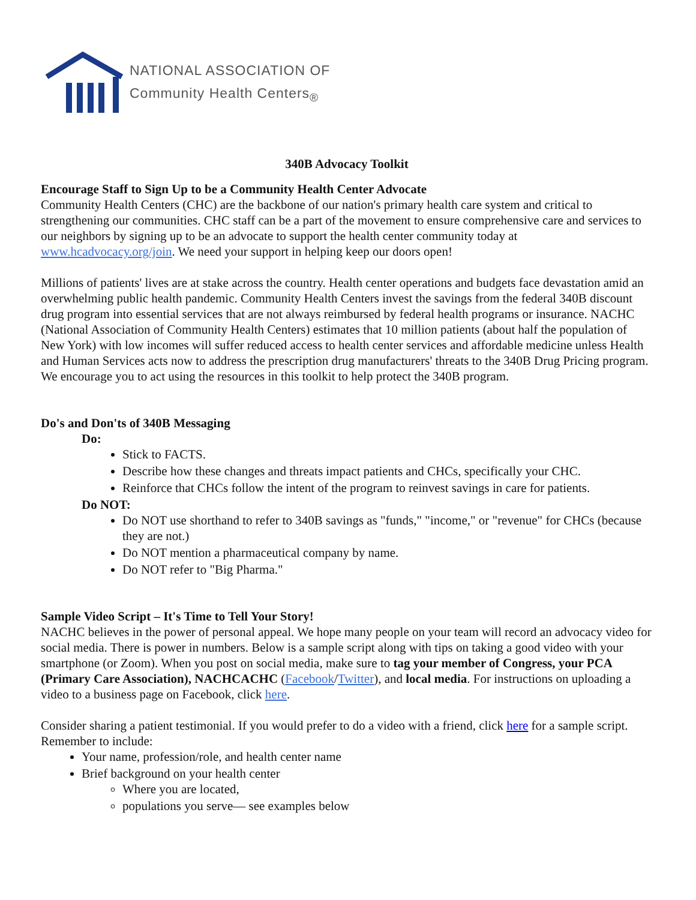NATIONAL ASSOCIATION OF
Community Health Centers<sub>®</sub>
340B Advocacy Toolkit
Encourage Staff to Sign Up to be a Community Health Center Advocate
Community Health Centers (CHC) are the backbone of our nation's primary health care system and critical to strengthening our communities. CHC staff can be a part of the movement to ensure comprehensive care and services to our neighbors by signing up to be an advocate to support the health center community today at www.hcadvocacy.org/join. We need your support in helping keep our doors open!
Millions of patients' lives are at stake across the country. Health center operations and budgets face devastation amid an overwhelming public health pandemic. Community Health Centers invest the savings from the federal 340B discount drug program into essential services that are not always reimbursed by federal health programs or insurance. NACHC (National Association of Community Health Centers) estimates that 10 million patients (about half the population of New York) with low incomes will suffer reduced access to health center services and affordable medicine unless Health and Human Services acts now to address the prescription drug manufacturers' threats to the 340B Drug Pricing program. We encourage you to act using the resources in this toolkit to help protect the 340B program.
Do's and Don'ts of 340B Messaging
Do:
Stick to FACTS.
Describe how these changes and threats impact patients and CHCs, specifically your CHC.
Reinforce that CHCs follow the intent of the program to reinvest savings in care for patients.
Do NOT:
Do NOT use shorthand to refer to 340B savings as "funds," "income," or "revenue" for CHCs (because they are not.)
Do NOT mention a pharmaceutical company by name.
Do NOT refer to "Big Pharma."
Sample Video Script – It's Time to Tell Your Story!
NACHC believes in the power of personal appeal. We hope many people on your team will record an advocacy video for social media. There is power in numbers. Below is a sample script along with tips on taking a good video with your smartphone (or Zoom). When you post on social media, make sure to tag your member of Congress, your PCA (Primary Care Association), NACHCACHC (Facebook/Twitter), and local media. For instructions on uploading a video to a business page on Facebook, click here.
Consider sharing a patient testimonial. If you would prefer to do a video with a friend, click here for a sample script. Remember to include:
Your name, profession/role, and health center name
Brief background on your health center
Where you are located,
populations you serve— see examples below